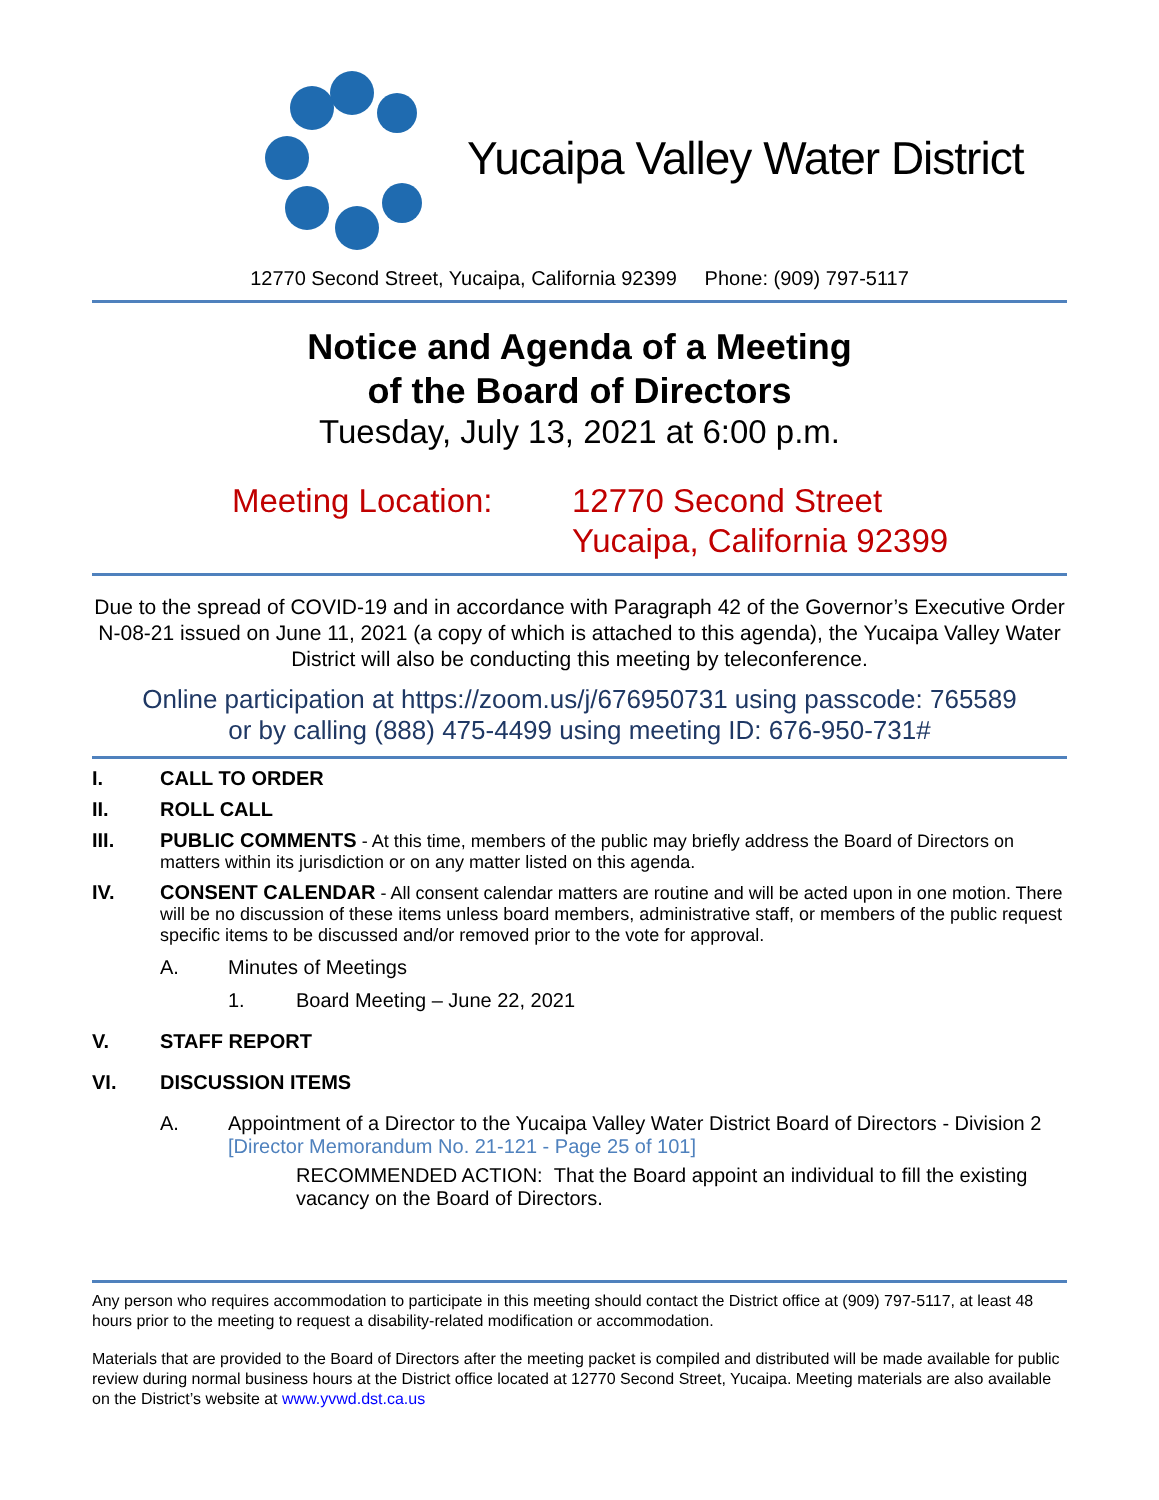Yucaipa Valley Water District
12770 Second Street, Yucaipa, California 92399 Phone: (909) 797-5117
Notice and Agenda of a Meeting
of the Board of Directors
Tuesday, July 13, 2021 at 6:00 p.m.
Meeting Location: 12770 Second Street
Yucaipa, California 92399
Due to the spread of COVID-19 and in accordance with Paragraph 42 of the Governor’s Executive Order N-08-21 issued on June 11, 2021 (a copy of which is attached to this agenda), the Yucaipa Valley Water District will also be conducting this meeting by teleconference.
Online participation at https://zoom.us/j/676950731 using passcode: 765589
or by calling (888) 475-4499 using meeting ID: 676-950-731#
I. CALL TO ORDER
II. ROLL CALL
III. PUBLIC COMMENTS - At this time, members of the public may briefly address the Board of Directors on matters within its jurisdiction or on any matter listed on this agenda.
IV. CONSENT CALENDAR - All consent calendar matters are routine and will be acted upon in one motion. There will be no discussion of these items unless board members, administrative staff, or members of the public request specific items to be discussed and/or removed prior to the vote for approval.
A. Minutes of Meetings
1. Board Meeting – June 22, 2021
V. STAFF REPORT
VI. DISCUSSION ITEMS
A. Appointment of a Director to the Yucaipa Valley Water District Board of Directors - Division 2 [Director Memorandum No. 21-121 - Page 25 of 101]
RECOMMENDED ACTION: That the Board appoint an individual to fill the existing vacancy on the Board of Directors.
Any person who requires accommodation to participate in this meeting should contact the District office at (909) 797-5117, at least 48 hours prior to the meeting to request a disability-related modification or accommodation.
Materials that are provided to the Board of Directors after the meeting packet is compiled and distributed will be made available for public review during normal business hours at the District office located at 12770 Second Street, Yucaipa. Meeting materials are also available on the District’s website at www.yvwd.dst.ca.us